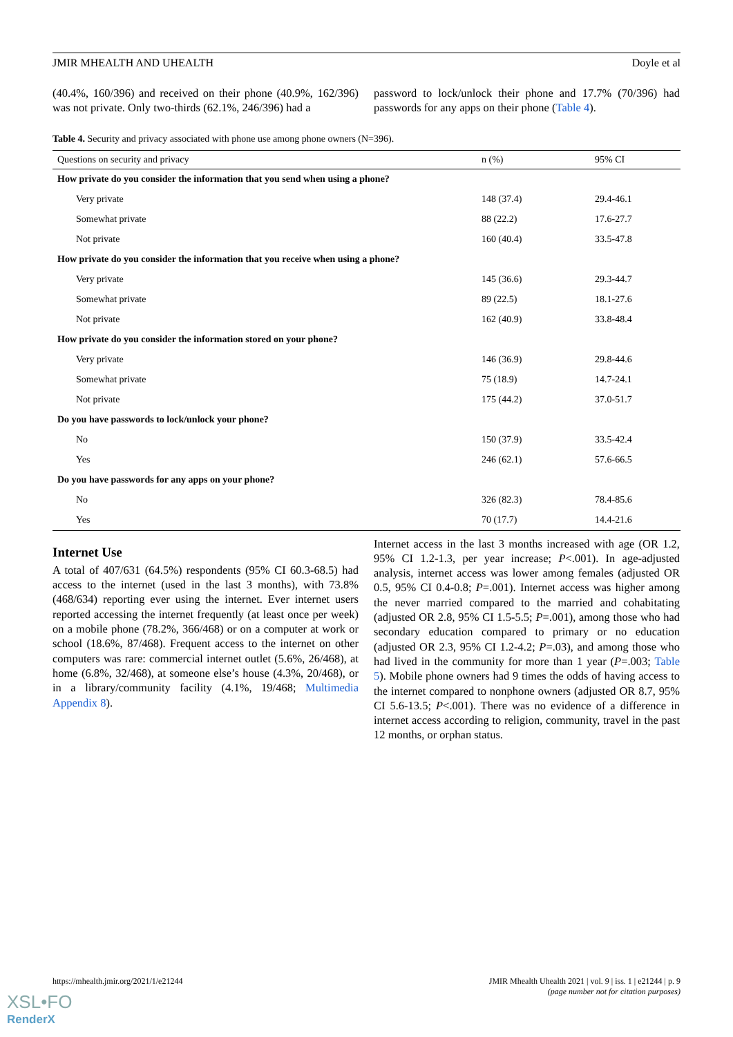JMIR MHEALTH AND UHEALTH Doyle et al
(40.4%, 160/396) and received on their phone (40.9%, 162/396) was not private. Only two-thirds (62.1%, 246/396) had a
password to lock/unlock their phone and 17.7% (70/396) had passwords for any apps on their phone (Table 4).
Table 4. Security and privacy associated with phone use among phone owners (N=396).
| Questions on security and privacy | n (%) | 95% CI |
| --- | --- | --- |
| How private do you consider the information that you send when using a phone? | | |
| Very private | 148 (37.4) | 29.4-46.1 |
| Somewhat private | 88 (22.2) | 17.6-27.7 |
| Not private | 160 (40.4) | 33.5-47.8 |
| How private do you consider the information that you receive when using a phone? | | |
| Very private | 145 (36.6) | 29.3-44.7 |
| Somewhat private | 89 (22.5) | 18.1-27.6 |
| Not private | 162 (40.9) | 33.8-48.4 |
| How private do you consider the information stored on your phone? | | |
| Very private | 146 (36.9) | 29.8-44.6 |
| Somewhat private | 75 (18.9) | 14.7-24.1 |
| Not private | 175 (44.2) | 37.0-51.7 |
| Do you have passwords to lock/unlock your phone? | | |
| No | 150 (37.9) | 33.5-42.4 |
| Yes | 246 (62.1) | 57.6-66.5 |
| Do you have passwords for any apps on your phone? | | |
| No | 326 (82.3) | 78.4-85.6 |
| Yes | 70 (17.7) | 14.4-21.6 |
Internet Use
A total of 407/631 (64.5%) respondents (95% CI 60.3-68.5) had access to the internet (used in the last 3 months), with 73.8% (468/634) reporting ever using the internet. Ever internet users reported accessing the internet frequently (at least once per week) on a mobile phone (78.2%, 366/468) or on a computer at work or school (18.6%, 87/468). Frequent access to the internet on other computers was rare: commercial internet outlet (5.6%, 26/468), at home (6.8%, 32/468), at someone else’s house (4.3%, 20/468), or in a library/community facility (4.1%, 19/468; Multimedia Appendix 8).
Internet access in the last 3 months increased with age (OR 1.2, 95% CI 1.2-1.3, per year increase; P<.001). In age-adjusted analysis, internet access was lower among females (adjusted OR 0.5, 95% CI 0.4-0.8; P=.001). Internet access was higher among the never married compared to the married and cohabitating (adjusted OR 2.8, 95% CI 1.5-5.5; P=.001), among those who had secondary education compared to primary or no education (adjusted OR 2.3, 95% CI 1.2-4.2; P=.03), and among those who had lived in the community for more than 1 year (P=.003; Table 5). Mobile phone owners had 9 times the odds of having access to the internet compared to nonphone owners (adjusted OR 8.7, 95% CI 5.6-13.5; P<.001). There was no evidence of a difference in internet access according to religion, community, travel in the past 12 months, or orphan status.
https://mhealth.jmir.org/2021/1/e21244 JMIR Mhealth Uhealth 2021 | vol. 9 | iss. 1 | e21244 | p. 9
(page number not for citation purposes)
XSL•FO
RenderX